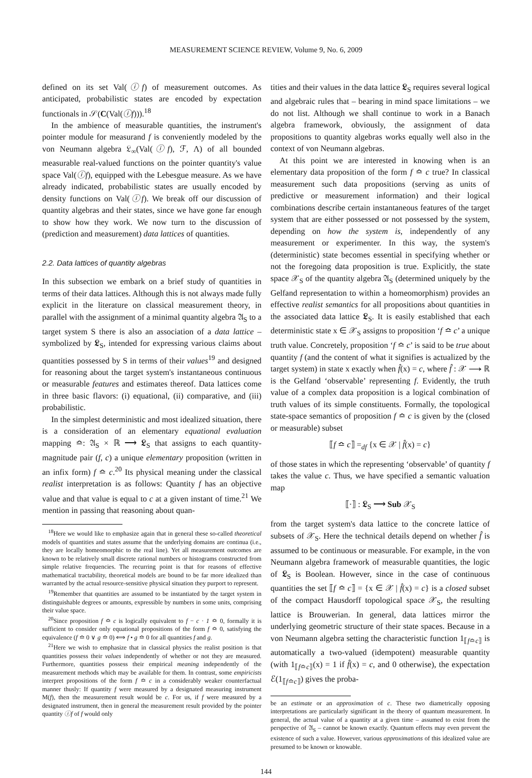MEASUREMENT SCIENCE REVIEW, Volume 9, No. 6, 2009
defined on its set Val(ⓘf) of measurement outcomes. As anticipated, probabilistic states are encoded by expectation functionals in 𝒮(C(Val(ⓘf))).<sup>18</sup>
In the ambience of measurable quantities, the instrument's pointer module for measurand f is conveniently modeled by the von Neumann algebra 𝔏<sub>∞</sub>(Val(ⓘf), ℱ, Λ) of all bounded measurable real-valued functions on the pointer quantity's value space Val(ⓘf), equipped with the Lebesgue measure. As we have already indicated, probabilistic states are usually encoded by density functions on Val(ⓘf). We break off our discussion of quantity algebras and their states, since we have gone far enough to show how they work. We now turn to the discussion of (prediction and measurement) data lattices of quantities.
2.2. Data lattices of quantity algebras
In this subsection we embark on a brief study of quantities in terms of their data lattices. Although this is not always made fully explicit in the literature on classical measurement theory, in parallel with the assignment of a minimal quantity algebra 𝔄<sub>S</sub> to a target system S there is also an association of a data lattice – symbolized by 𝕷<sub>S</sub>, intended for expressing various claims about quantities possessed by S in terms of their values<sup>19</sup> and designed for reasoning about the target system's instantaneous continuous or measurable features and estimates thereof. Data lattices come in three basic flavors: (i) equational, (ii) comparative, and (iii) probabilistic.
In the simplest deterministic and most idealized situation, there is a consideration of an elementary equational evaluation mapping ≏: 𝔄<sub>S</sub> × ℝ ⟶ 𝕷<sub>S</sub> that assigns to each quantity-magnitude pair (f, c) a unique elementary proposition (written in an infix form) f ≏ c.<sup>20</sup> Its physical meaning under the classical realist interpretation is as follows: Quantity f has an objective value and that value is equal to c at a given instant of time.<sup>21</sup> We mention in passing that reasoning about quan-
<sup>18</sup> Here we would like to emphasize again that in general these so-called theoretical models of quantities and states assume that the underlying domains are continua (i.e., they are locally homeomorphic to the real line). Yet all measurement outcomes are known to be relatively small discrete rational numbers or histograms constructed from simple relative frequencies. The recurring point is that for reasons of effective mathematical tractability, theoretical models are bound to be far more idealized than warranted by the actual resource-sensitive physical situation they purport to represent.
<sup>19</sup> Remember that quantities are assumed to be instantiated by the target system in distinguishable degrees or amounts, expressible by numbers in some units, comprising their value space.
<sup>20</sup> Since proposition f ≏ c is logically equivalent to f − c · 1 ≏ 0, formally it is sufficient to consider only equational propositions of the form f ≏ 0, satisfying the equivalence (f ≏ 0 ∨ g ≏ 0) ⟺ f • g ≏ 0 for all quantities f and g.
<sup>21</sup> Here we wish to emphasize that in classical physics the realist position is that quantities possess their values independently of whether or not they are measured. Furthermore, quantities possess their empirical meaning independently of the measurement methods which may be available for them. In contrast, some empiricists interpret propositions of the form f ≏ c in a considerably weaker counterfactual manner thusly: If quantity f were measured by a designated measuring instrument M(f), then the measurement result would be c. For us, if f were measured by a designated instrument, then in general the measurement result provided by the pointer quantity ⓘf of f would only
tities and their values in the data lattice 𝕷<sub>S</sub> requires several logical and algebraic rules that – bearing in mind space limitations – we do not list. Although we shall continue to work in a Banach algebra framework, obviously, the assignment of data propositions to quantity algebras works equally well also in the context of von Neumann algebras.
At this point we are interested in knowing when is an elementary data proposition of the form f ≏ c true? In classical measurement such data propositions (serving as units of predictive or measurement information) and their logical combinations describe certain instantaneous features of the target system that are either possessed or not possessed by the system, depending on how the system is, independently of any measurement or experimenter. In this way, the system's (deterministic) state becomes essential in specifying whether or not the foregoing data proposition is true. Explicitly, the state space 𝒳<sub>S</sub> of the quantity algebra 𝔄<sub>S</sub> (determined uniquely by the Gelfand representation to within a homeomorphism) provides an effective realist semantics for all propositions about quantities in the associated data lattice 𝕷<sub>S</sub>. It is easily established that each deterministic state x ∈ 𝒳<sub>S</sub> assigns to proposition ‘f ≏ c’ a unique truth value. Concretely, proposition ‘f ≏ c’ is said to be true about quantity f (and the content of what it signifies is actualized by the target system) in state x exactly when f̂(x) = c, where f̂ : 𝒳 ⟶ ℝ is the Gelfand ‘observable’ representing f. Evidently, the truth value of a complex data proposition is a logical combination of truth values of its simple constituents. Formally, the topological state-space semantics of proposition f ≏ c is given by the (closed or measurable) subset
⟦f ≏ c⟧ =<sub>df</sub> {x ∈ 𝒳 | f̂(x) = c}
of those states in which the representing ‘observable’ of quantity f takes the value c. Thus, we have specified a semantic valuation map
⟦·⟧ : 𝕷<sub>S</sub> ⟶ Sub 𝒳<sub>S</sub>
from the target system's data lattice to the concrete lattice of subsets of 𝒳<sub>S</sub>. Here the technical details depend on whether f̂ is assumed to be continuous or measurable. For example, in the von Neumann algebra framework of measurable quantities, the logic of 𝕷<sub>S</sub> is Boolean. However, since in the case of continuous quantities the set ⟦f ≏ c⟧ = {x ∈ 𝒳 | f̂(x) = c} is a closed subset of the compact Hausdorff topological space 𝒳<sub>S</sub>, the resulting lattice is Brouwerian. In general, data lattices mirror the underlying geometric structure of their state spaces. Because in a von Neumann algebra setting the characteristic function 1<sub>⟦f≏c⟧</sub> is automatically a two-valued (idempotent) measurable quantity (with 1<sub>⟦f≏c⟧</sub>(x) = 1 if f̂(x) = c, and 0 otherwise), the expectation ℰ(1<sub>⟦f≏c⟧</sub>) gives the proba-
be an estimate or an approximation of c. These two diametrically opposing interpretations are particularly significant in the theory of quantum measurement. In general, the actual value of a quantity at a given time – assumed to exist from the perspective of 𝔄<sub>S</sub> – cannot be known exactly. Quantum effects may even prevent the existence of such a value. However, various approximations of this idealized value are presumed to be known or knowable.
144